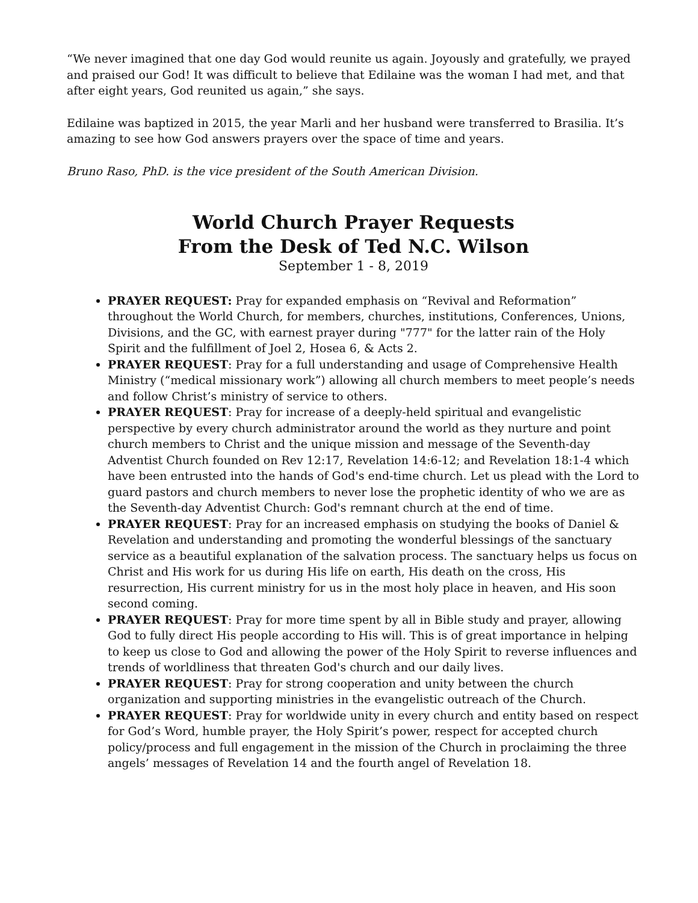“We never imagined that one day God would reunite us again. Joyously and gratefully, we prayed and praised our God! It was difficult to believe that Edilaine was the woman I had met, and that after eight years, God reunited us again,” she says.
Edilaine was baptized in 2015, the year Marli and her husband were transferred to Brasilia. It’s amazing to see how God answers prayers over the space of time and years.
Bruno Raso, PhD. is the vice president of the South American Division.
World Church Prayer Requests
From the Desk of Ted N.C. Wilson
September 1 - 8, 2019
PRAYER REQUEST: Pray for expanded emphasis on “Revival and Reformation” throughout the World Church, for members, churches, institutions, Conferences, Unions, Divisions, and the GC, with earnest prayer during "777" for the latter rain of the Holy Spirit and the fulfillment of Joel 2, Hosea 6, & Acts 2.
PRAYER REQUEST: Pray for a full understanding and usage of Comprehensive Health Ministry (“medical missionary work”) allowing all church members to meet people’s needs and follow Christ’s ministry of service to others.
PRAYER REQUEST: Pray for increase of a deeply-held spiritual and evangelistic perspective by every church administrator around the world as they nurture and point church members to Christ and the unique mission and message of the Seventh-day Adventist Church founded on Rev 12:17, Revelation 14:6-12; and Revelation 18:1-4 which have been entrusted into the hands of God's end-time church. Let us plead with the Lord to guard pastors and church members to never lose the prophetic identity of who we are as the Seventh-day Adventist Church: God's remnant church at the end of time.
PRAYER REQUEST: Pray for an increased emphasis on studying the books of Daniel & Revelation and understanding and promoting the wonderful blessings of the sanctuary service as a beautiful explanation of the salvation process. The sanctuary helps us focus on Christ and His work for us during His life on earth, His death on the cross, His resurrection, His current ministry for us in the most holy place in heaven, and His soon second coming.
PRAYER REQUEST: Pray for more time spent by all in Bible study and prayer, allowing God to fully direct His people according to His will. This is of great importance in helping to keep us close to God and allowing the power of the Holy Spirit to reverse influences and trends of worldliness that threaten God's church and our daily lives.
PRAYER REQUEST: Pray for strong cooperation and unity between the church organization and supporting ministries in the evangelistic outreach of the Church.
PRAYER REQUEST: Pray for worldwide unity in every church and entity based on respect for God’s Word, humble prayer, the Holy Spirit’s power, respect for accepted church policy/process and full engagement in the mission of the Church in proclaiming the three angels’ messages of Revelation 14 and the fourth angel of Revelation 18.